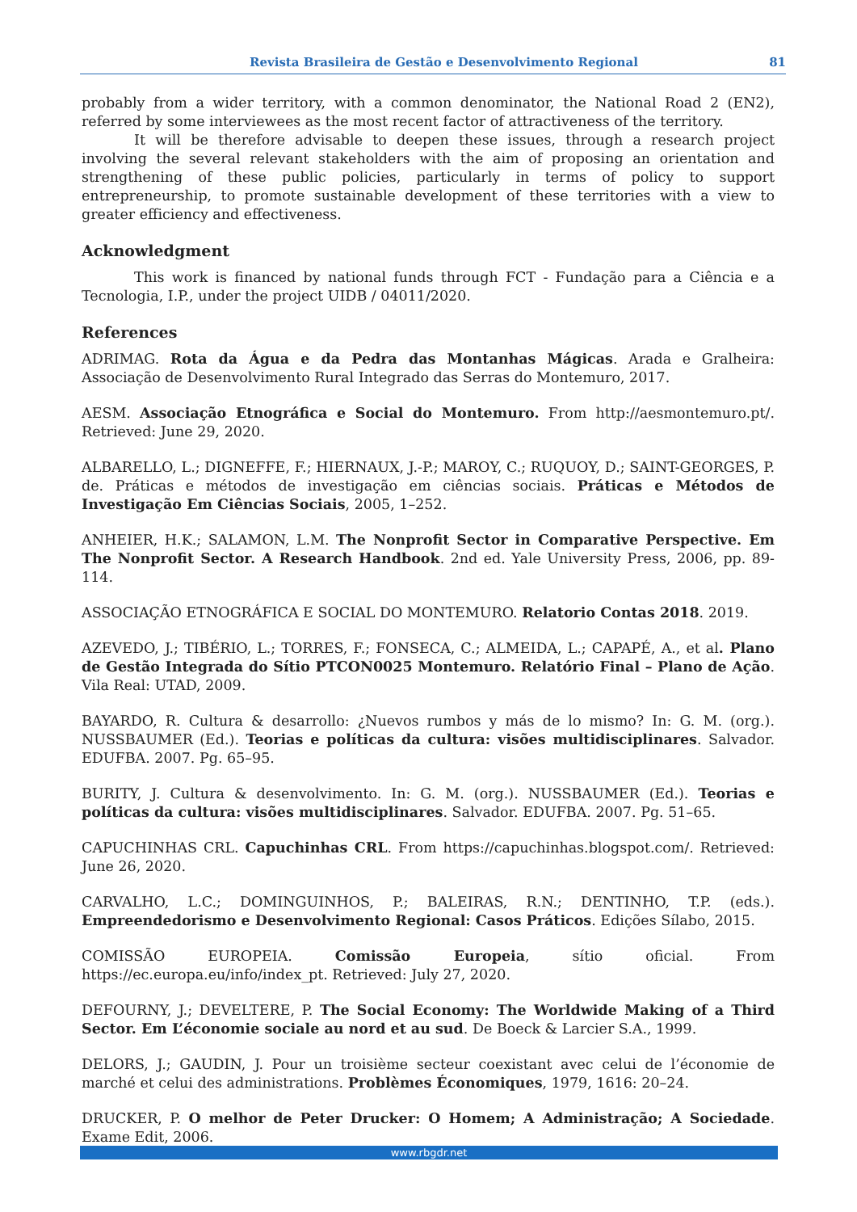Revista Brasileira de Gestão e Desenvolvimento Regional 81
probably from a wider territory, with a common denominator, the National Road 2 (EN2), referred by some interviewees as the most recent factor of attractiveness of the territory.
It will be therefore advisable to deepen these issues, through a research project involving the several relevant stakeholders with the aim of proposing an orientation and strengthening of these public policies, particularly in terms of policy to support entrepreneurship, to promote sustainable development of these territories with a view to greater efficiency and effectiveness.
Acknowledgment
This work is financed by national funds through FCT - Fundação para a Ciência e a Tecnologia, I.P., under the project UIDB / 04011/2020.
References
ADRIMAG. Rota da Água e da Pedra das Montanhas Mágicas. Arada e Gralheira: Associação de Desenvolvimento Rural Integrado das Serras do Montemuro, 2017.
AESM. Associação Etnográfica e Social do Montemuro. From http://aesmontemuro.pt/. Retrieved: June 29, 2020.
ALBARELLO, L.; DIGNEFFE, F.; HIERNAUX, J.-P.; MAROY, C.; RUQUOY, D.; SAINT-GEORGES, P. de. Práticas e métodos de investigação em ciências sociais. Práticas e Métodos de Investigação Em Ciências Sociais, 2005, 1–252.
ANHEIER, H.K.; SALAMON, L.M. The Nonprofit Sector in Comparative Perspective. Em The Nonprofit Sector. A Research Handbook. 2nd ed. Yale University Press, 2006, pp. 89-114.
ASSOCIAÇÃO ETNOGRÁFICA E SOCIAL DO MONTEMURO. Relatorio Contas 2018. 2019.
AZEVEDO, J.; TIBÉRIO, L.; TORRES, F.; FONSECA, C.; ALMEIDA, L.; CAPAPÉ, A., et al. Plano de Gestão Integrada do Sítio PTCON0025 Montemuro. Relatório Final – Plano de Ação. Vila Real: UTAD, 2009.
BAYARDO, R. Cultura & desarrollo: ¿Nuevos rumbos y más de lo mismo? In: G. M. (org.). NUSSBAUMER (Ed.). Teorias e políticas da cultura: visões multidisciplinares. Salvador. EDUFBA. 2007. Pg. 65–95.
BURITY, J. Cultura & desenvolvimento. In: G. M. (org.). NUSSBAUMER (Ed.). Teorias e políticas da cultura: visões multidisciplinares. Salvador. EDUFBA. 2007. Pg. 51–65.
CAPUCHINHAS CRL. Capuchinhas CRL. From https://capuchinhas.blogspot.com/. Retrieved: June 26, 2020.
CARVALHO, L.C.; DOMINGUINHOS, P.; BALEIRAS, R.N.; DENTINHO, T.P. (eds.). Empreendedorismo e Desenvolvimento Regional: Casos Práticos. Edições Sílabo, 2015.
COMISSÃO EUROPEIA. Comissão Europeia, sítio oficial. From https://ec.europa.eu/info/index_pt. Retrieved: July 27, 2020.
DEFOURNY, J.; DEVELTERE, P. The Social Economy: The Worldwide Making of a Third Sector. Em L’économie sociale au nord et au sud. De Boeck & Larcier S.A., 1999.
DELORS, J.; GAUDIN, J. Pour un troisième secteur coexistant avec celui de l’économie de marché et celui des administrations. Problèmes Économiques, 1979, 1616: 20–24.
DRUCKER, P. O melhor de Peter Drucker: O Homem; A Administração; A Sociedade. Exame Edit, 2006.
www.rbgdr.net